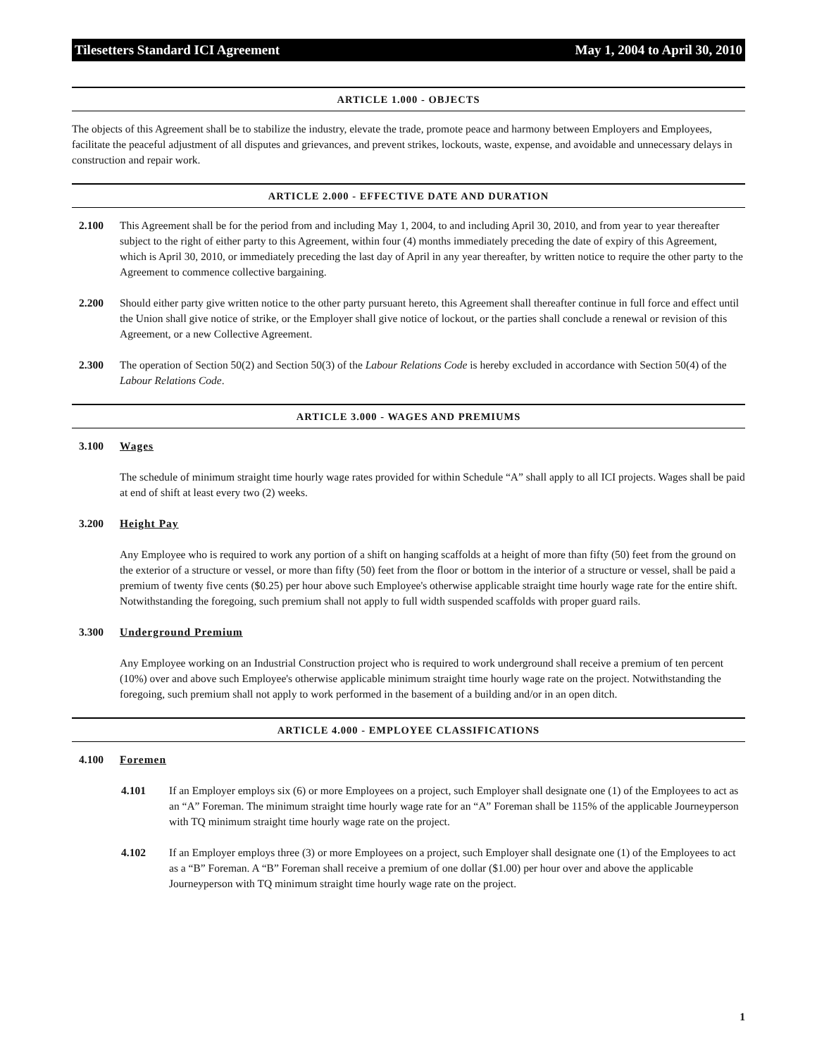Tilesetters Standard ICI Agreement May 1, 2004 to April 30, 2010
ARTICLE 1.000 - OBJECTS
The objects of this Agreement shall be to stabilize the industry, elevate the trade, promote peace and harmony between Employers and Employees, facilitate the peaceful adjustment of all disputes and grievances, and prevent strikes, lockouts, waste, expense, and avoidable and unnecessary delays in construction and repair work.
ARTICLE 2.000 - EFFECTIVE DATE AND DURATION
2.100 This Agreement shall be for the period from and including May 1, 2004, to and including April 30, 2010, and from year to year thereafter subject to the right of either party to this Agreement, within four (4) months immediately preceding the date of expiry of this Agreement, which is April 30, 2010, or immediately preceding the last day of April in any year thereafter, by written notice to require the other party to the Agreement to commence collective bargaining.
2.200 Should either party give written notice to the other party pursuant hereto, this Agreement shall thereafter continue in full force and effect until the Union shall give notice of strike, or the Employer shall give notice of lockout, or the parties shall conclude a renewal or revision of this Agreement, or a new Collective Agreement.
2.300 The operation of Section 50(2) and Section 50(3) of the Labour Relations Code is hereby excluded in accordance with Section 50(4) of the Labour Relations Code.
ARTICLE 3.000 - WAGES AND PREMIUMS
3.100 Wages
The schedule of minimum straight time hourly wage rates provided for within Schedule “A” shall apply to all ICI projects. Wages shall be paid at end of shift at least every two (2) weeks.
3.200 Height Pay
Any Employee who is required to work any portion of a shift on hanging scaffolds at a height of more than fifty (50) feet from the ground on the exterior of a structure or vessel, or more than fifty (50) feet from the floor or bottom in the interior of a structure or vessel, shall be paid a premium of twenty five cents ($0.25) per hour above such Employee's otherwise applicable straight time hourly wage rate for the entire shift. Notwithstanding the foregoing, such premium shall not apply to full width suspended scaffolds with proper guard rails.
3.300 Underground Premium
Any Employee working on an Industrial Construction project who is required to work underground shall receive a premium of ten percent (10%) over and above such Employee's otherwise applicable minimum straight time hourly wage rate on the project. Notwithstanding the foregoing, such premium shall not apply to work performed in the basement of a building and/or in an open ditch.
ARTICLE 4.000 - EMPLOYEE CLASSIFICATIONS
4.100 Foremen
4.101 If an Employer employs six (6) or more Employees on a project, such Employer shall designate one (1) of the Employees to act as an “A” Foreman. The minimum straight time hourly wage rate for an “A” Foreman shall be 115% of the applicable Journeyperson with TQ minimum straight time hourly wage rate on the project.
4.102 If an Employer employs three (3) or more Employees on a project, such Employer shall designate one (1) of the Employees to act as a “B” Foreman. A “B” Foreman shall receive a premium of one dollar ($1.00) per hour over and above the applicable Journeyperson with TQ minimum straight time hourly wage rate on the project.
1